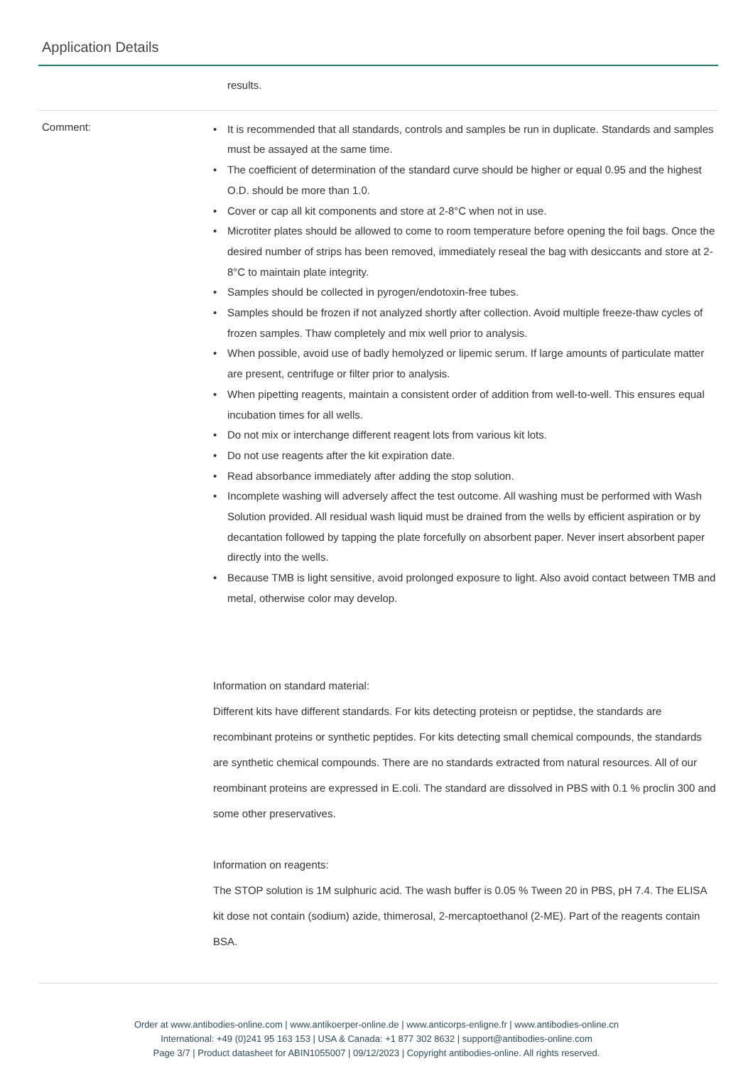Application Details
results.
Comment:
• It is recommended that all standards, controls and samples be run in duplicate. Standards and samples must be assayed at the same time.
• The coefficient of determination of the standard curve should be higher or equal 0.95 and the highest O.D. should be more than 1.0.
• Cover or cap all kit components and store at 2-8°C when not in use.
• Microtiter plates should be allowed to come to room temperature before opening the foil bags. Once the desired number of strips has been removed, immediately reseal the bag with desiccants and store at 2-8°C to maintain plate integrity.
• Samples should be collected in pyrogen/endotoxin-free tubes.
• Samples should be frozen if not analyzed shortly after collection. Avoid multiple freeze-thaw cycles of frozen samples. Thaw completely and mix well prior to analysis.
• When possible, avoid use of badly hemolyzed or lipemic serum. If large amounts of particulate matter are present, centrifuge or filter prior to analysis.
• When pipetting reagents, maintain a consistent order of addition from well-to-well. This ensures equal incubation times for all wells.
• Do not mix or interchange different reagent lots from various kit lots.
• Do not use reagents after the kit expiration date.
• Read absorbance immediately after adding the stop solution.
• Incomplete washing will adversely affect the test outcome. All washing must be performed with Wash Solution provided. All residual wash liquid must be drained from the wells by efficient aspiration or by decantation followed by tapping the plate forcefully on absorbent paper. Never insert absorbent paper directly into the wells.
• Because TMB is light sensitive, avoid prolonged exposure to light. Also avoid contact between TMB and metal, otherwise color may develop.
Information on standard material:
Different kits have different standards. For kits detecting proteisn or peptidse, the standards are recombinant proteins or synthetic peptides. For kits detecting small chemical compounds, the standards are synthetic chemical compounds. There are no standards extracted from natural resources. All of our reombinant proteins are expressed in E.coli. The standard are dissolved in PBS with 0.1 % proclin 300 and some other preservatives.
Information on reagents:
The STOP solution is 1M sulphuric acid. The wash buffer is 0.05 % Tween 20 in PBS, pH 7.4. The ELISA kit dose not contain (sodium) azide, thimerosal, 2-mercaptoethanol (2-ME). Part of the reagents contain BSA.
Order at www.antibodies-online.com | www.antikoerper-online.de | www.anticorps-enligne.fr | www.antibodies-online.cn
International: +49 (0)241 95 163 153 | USA & Canada: +1 877 302 8632 | support@antibodies-online.com
Page 3/7 | Product datasheet for ABIN1055007 | 09/12/2023 | Copyright antibodies-online. All rights reserved.